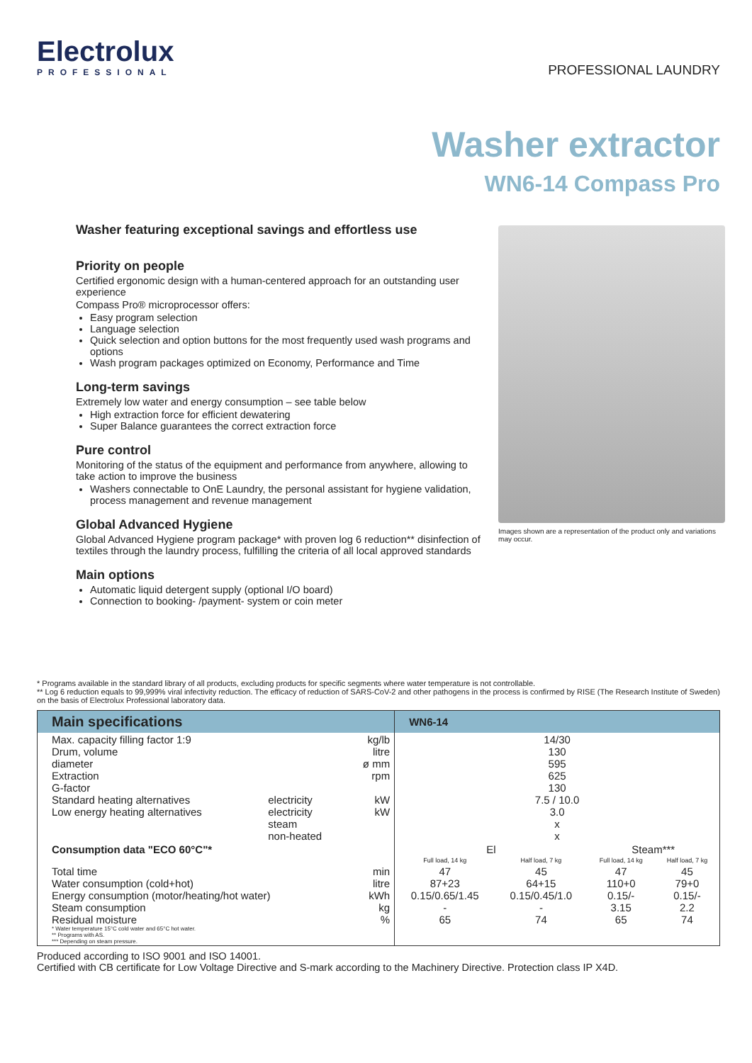Electrolux
PROFESSIONAL
PROFESSIONAL LAUNDRY
Washer extractor
WN6-14 Compass Pro
Washer featuring exceptional savings and effortless use
Priority on people
Certified ergonomic design with a human-centered approach for an outstanding user experience
Compass Pro® microprocessor offers:
Easy program selection
Language selection
Quick selection and option buttons for the most frequently used wash programs and options
Wash program packages optimized on Economy, Performance and Time
Long-term savings
Extremely low water and energy consumption – see table below
High extraction force for efficient dewatering
Super Balance guarantees the correct extraction force
Pure control
Monitoring of the status of the equipment and performance from anywhere, allowing to take action to improve the business
Washers connectable to OnE Laundry, the personal assistant for hygiene validation, process management and revenue management
Global Advanced Hygiene
Global Advanced Hygiene program package* with proven log 6 reduction** disinfection of textiles through the laundry process, fulfilling the criteria of all local approved standards
Main options
Automatic liquid detergent supply (optional I/O board)
Connection to booking- /payment- system or coin meter
Images shown are a representation of the product only and variations may occur.
* Programs available in the standard library of all products, excluding products for specific segments where water temperature is not controllable.
** Log 6 reduction equals to 99,999% viral infectivity reduction. The efficacy of reduction of SARS-CoV-2 and other pathogens in the process is confirmed by RISE (The Research Institute of Sweden) on the basis of Electrolux Professional laboratory data.
| Main specifications | | | WN6-14 | | | |
| --- | --- | --- | --- | --- | --- | --- |
| Max. capacity filling factor 1:9 Drum, volume diameter Extraction G-factor Standard heating alternatives Low energy heating alternatives | electricity electricity steam non-heated | kg/lb litre ø mm rpm kW kW | 14/30 130 595 625 130 7.5 / 10.0 3.0 x x | | | |
| Consumption data "ECO 60°C"* | | | El | | Steam*** | |
| | | | Full load, 14 kg | Half load, 7 kg | Full load, 14 kg | Half load, 7 kg |
| Total time Water consumption (cold+hot) Energy consumption (motor/heating/hot water) Steam consumption Residual moisture * Water temperature 15°C cold water and 65°C hot water. ** Programs with AS. *** Depending on steam pressure. | | min litre kWh kg % | 47 87+23 0.15/0.65/1.45 - 65 | 45 64+15 0.15/0.45/1.0 - 74 | 47 110+0 0.15/- 3.15 65 | 45 79+0 0.15/- 2.2 74 |
Produced according to ISO 9001 and ISO 14001.
Certified with CB certificate for Low Voltage Directive and S-mark according to the Machinery Directive. Protection class IP X4D.